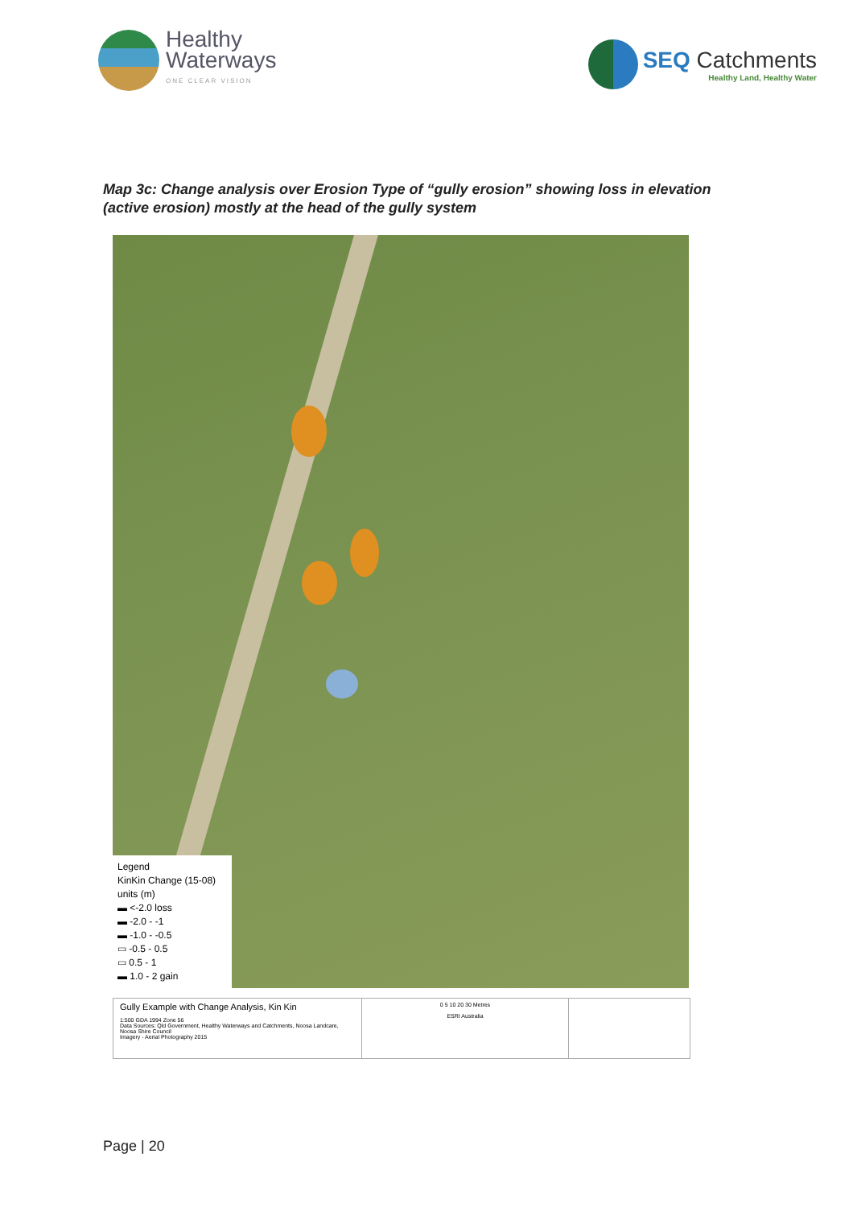Healthy
Waterways
ONE CLEAR VISION
SEQ Catchments
Healthy Land, Healthy Water
Map 3c: Change analysis over Erosion Type of “gully erosion” showing loss in elevation (active erosion) mostly at the head of the gully system
Legend
KinKin Change (15-08)
units (m)
▬ <-2.0 loss
▬ -2.0 - -1
▬ -1.0 - -0.5
▭ -0.5 - 0.5
▭ 0.5 - 1
▬ 1.0 - 2 gain
Gully Example with Change Analysis, Kin Kin
1:500 GDA 1994 Zone 56
Data Sources: Qld Government, Healthy Waterways and Catchments, Noosa Landcare, Noosa Shire Council
Imagery - Aerial Photography 2015
0 5 10 20 30 Metres
ESRI Australia
Page | 20